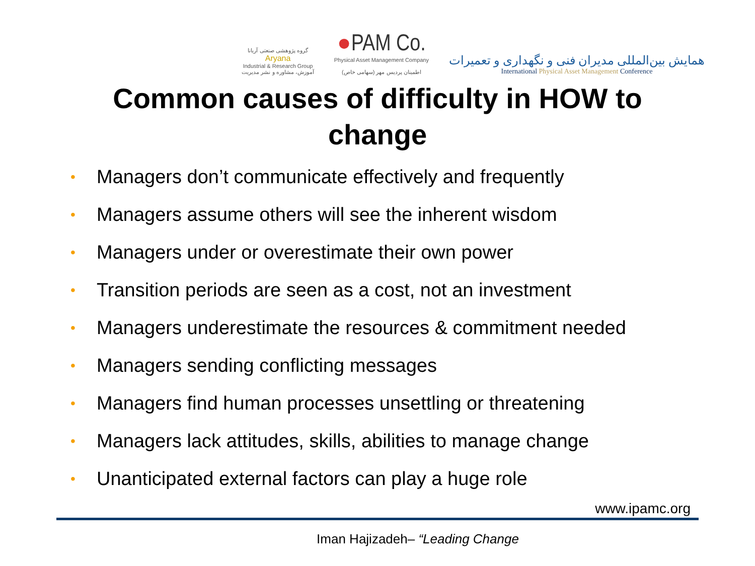گروه پژوهشی صنعتی آریانا
Aryana
Industrial & Research Group
آموزش، مشاوره و نشر مدیریت
●PAM Co.
Physical Asset Management Company
اطمینان پردیس مهر (سهامی خاص)
همایش بین‌المللی مدیران فنی و نگهداری و تعمیرات
International Physical Asset Management Conference
Common causes of difficulty in HOW to change
• Managers don’t communicate effectively and frequently
• Managers assume others will see the inherent wisdom
• Managers under or overestimate their own power
• Transition periods are seen as a cost, not an investment
• Managers underestimate the resources & commitment needed
• Managers sending conflicting messages
• Managers find human processes unsettling or threatening
• Managers lack attitudes, skills, abilities to manage change
• Unanticipated external factors can play a huge role
www.ipamc.org
Iman Hajizadeh– “Leading Change